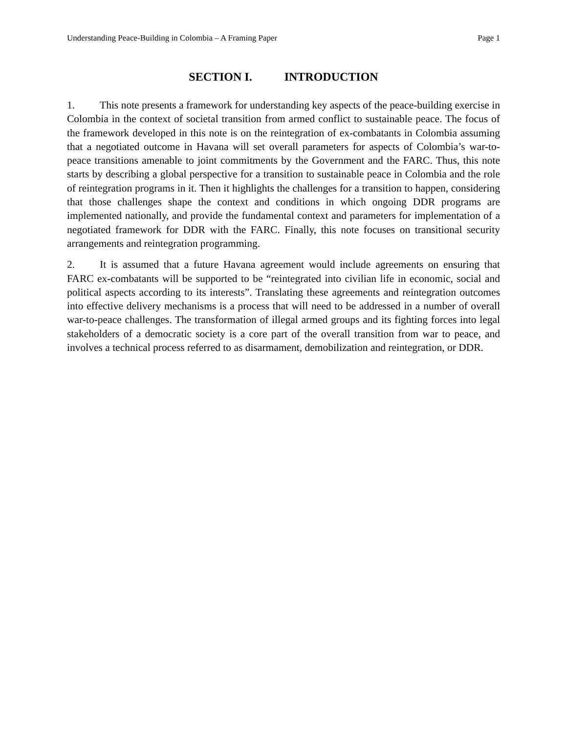Understanding Peace-Building in Colombia – A Framing Paper Page 1
SECTION I. INTRODUCTION
1. This note presents a framework for understanding key aspects of the peace-building exercise in Colombia in the context of societal transition from armed conflict to sustainable peace. The focus of the framework developed in this note is on the reintegration of ex-combatants in Colombia assuming that a negotiated outcome in Havana will set overall parameters for aspects of Colombia’s war-to-peace transitions amenable to joint commitments by the Government and the FARC. Thus, this note starts by describing a global perspective for a transition to sustainable peace in Colombia and the role of reintegration programs in it. Then it highlights the challenges for a transition to happen, considering that those challenges shape the context and conditions in which ongoing DDR programs are implemented nationally, and provide the fundamental context and parameters for implementation of a negotiated framework for DDR with the FARC. Finally, this note focuses on transitional security arrangements and reintegration programming.
2. It is assumed that a future Havana agreement would include agreements on ensuring that FARC ex-combatants will be supported to be “reintegrated into civilian life in economic, social and political aspects according to its interests”. Translating these agreements and reintegration outcomes into effective delivery mechanisms is a process that will need to be addressed in a number of overall war-to-peace challenges. The transformation of illegal armed groups and its fighting forces into legal stakeholders of a democratic society is a core part of the overall transition from war to peace, and involves a technical process referred to as disarmament, demobilization and reintegration, or DDR.